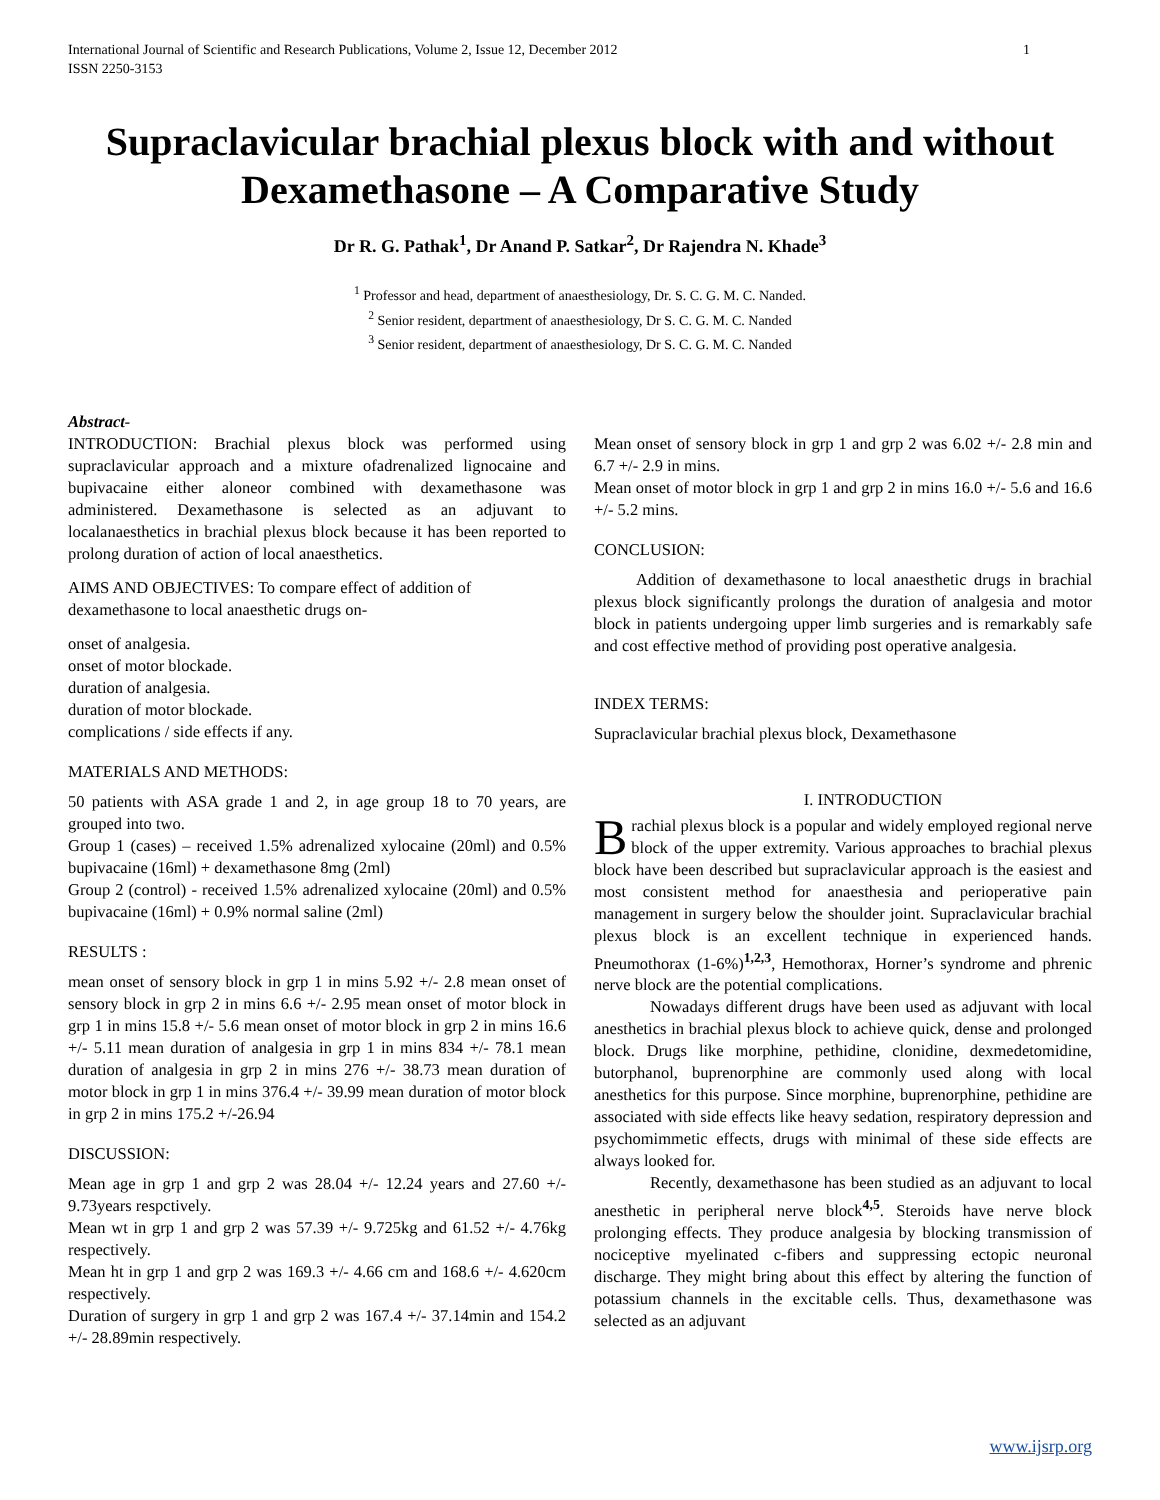International Journal of Scientific and Research Publications, Volume 2, Issue 12, December 2012
ISSN 2250-3153 1
Supraclavicular brachial plexus block with and without Dexamethasone – A Comparative Study
Dr R. G. Pathak<sup>1</sup>, Dr Anand P. Satkar<sup>2</sup>, Dr Rajendra N. Khade<sup>3</sup>
<sup>1</sup> Professor and head, department of anaesthesiology, Dr. S. C. G. M. C. Nanded.
<sup>2</sup> Senior resident, department of anaesthesiology, Dr S. C. G. M. C. Nanded
<sup>3</sup> Senior resident, department of anaesthesiology, Dr S. C. G. M. C. Nanded
Abstract-
INTRODUCTION: Brachial plexus block was performed using supraclavicular approach and a mixture ofadrenalized lignocaine and bupivacaine either aloneor combined with dexamethasone was administered. Dexamethasone is selected as an adjuvant to localanaesthetics in brachial plexus block because it has been reported to prolong duration of action of local anaesthetics.
AIMS AND OBJECTIVES: To compare effect of addition of dexamethasone to local anaesthetic drugs on-
onset of analgesia.
onset of motor blockade.
duration of analgesia.
duration of motor blockade.
complications / side effects if any.
MATERIALS AND METHODS:
50 patients with ASA grade 1 and 2, in age group 18 to 70 years, are grouped into two.
Group 1 (cases) – received 1.5% adrenalized xylocaine (20ml) and 0.5% bupivacaine (16ml) + dexamethasone 8mg (2ml)
Group 2 (control) - received 1.5% adrenalized xylocaine (20ml) and 0.5% bupivacaine (16ml) + 0.9% normal saline (2ml)
RESULTS :
mean onset of sensory block in grp 1 in mins 5.92 +/- 2.8 mean onset of sensory block in grp 2 in mins 6.6 +/- 2.95 mean onset of motor block in grp 1 in mins 15.8 +/- 5.6 mean onset of motor block in grp 2 in mins 16.6 +/- 5.11 mean duration of analgesia in grp 1 in mins 834 +/- 78.1 mean duration of analgesia in grp 2 in mins 276 +/- 38.73 mean duration of motor block in grp 1 in mins 376.4 +/- 39.99 mean duration of motor block in grp 2 in mins 175.2 +/-26.94
DISCUSSION:
Mean age in grp 1 and grp 2 was 28.04 +/- 12.24 years and 27.60 +/- 9.73years respctively.
Mean wt in grp 1 and grp 2 was 57.39 +/- 9.725kg and 61.52 +/- 4.76kg respectively.
Mean ht in grp 1 and grp 2 was 169.3 +/- 4.66 cm and 168.6 +/- 4.620cm respectively.
Duration of surgery in grp 1 and grp 2 was 167.4 +/- 37.14min and 154.2 +/- 28.89min respectively.
Mean onset of sensory block in grp 1 and grp 2 was 6.02 +/- 2.8 min and 6.7 +/- 2.9 in mins.
Mean onset of motor block in grp 1 and grp 2 in mins 16.0 +/- 5.6 and 16.6 +/- 5.2 mins.
CONCLUSION:
Addition of dexamethasone to local anaesthetic drugs in brachial plexus block significantly prolongs the duration of analgesia and motor block in patients undergoing upper limb surgeries and is remarkably safe and cost effective method of providing post operative analgesia.
INDEX TERMS:
Supraclavicular brachial plexus block, Dexamethasone
I. INTRODUCTION
Brachial plexus block is a popular and widely employed regional nerve block of the upper extremity. Various approaches to brachial plexus block have been described but supraclavicular approach is the easiest and most consistent method for anaesthesia and perioperative pain management in surgery below the shoulder joint. Supraclavicular brachial plexus block is an excellent technique in experienced hands. Pneumothorax (1-6%)<sup>1,2,3</sup>, Hemothorax, Horner’s syndrome and phrenic nerve block are the potential complications.
Nowadays different drugs have been used as adjuvant with local anesthetics in brachial plexus block to achieve quick, dense and prolonged block. Drugs like morphine, pethidine, clonidine, dexmedetomidine, butorphanol, buprenorphine are commonly used along with local anesthetics for this purpose. Since morphine, buprenorphine, pethidine are associated with side effects like heavy sedation, respiratory depression and psychomimmetic effects, drugs with minimal of these side effects are always looked for.
Recently, dexamethasone has been studied as an adjuvant to local anesthetic in peripheral nerve block<sup>4,5</sup>. Steroids have nerve block prolonging effects. They produce analgesia by blocking transmission of nociceptive myelinated c-fibers and suppressing ectopic neuronal discharge. They might bring about this effect by altering the function of potassium channels in the excitable cells. Thus, dexamethasone was selected as an adjuvant
www.ijsrp.org